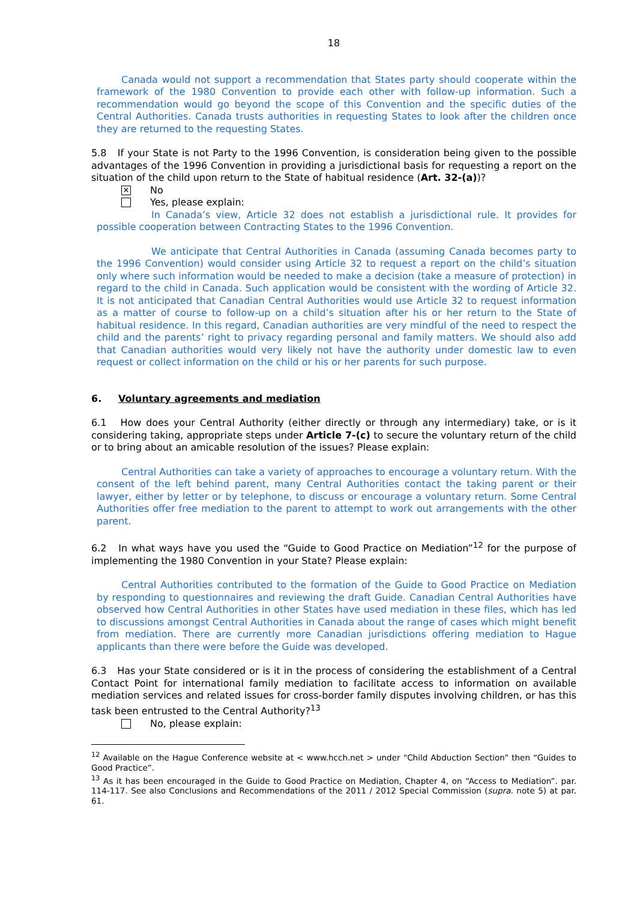18
Canada would not support a recommendation that States party should cooperate within the framework of the 1980 Convention to provide each other with follow-up information. Such a recommendation would go beyond the scope of this Convention and the specific duties of the Central Authorities. Canada trusts authorities in requesting States to look after the children once they are returned to the requesting States.
5.8 If your State is not Party to the 1996 Convention, is consideration being given to the possible advantages of the 1996 Convention in providing a jurisdictional basis for requesting a report on the situation of the child upon return to the State of habitual residence (Art. 32-(a))?
✕ No
Yes, please explain:
In Canada’s view, Article 32 does not establish a jurisdictional rule. It provides for possible cooperation between Contracting States to the 1996 Convention.
We anticipate that Central Authorities in Canada (assuming Canada becomes party to the 1996 Convention) would consider using Article 32 to request a report on the child’s situation only where such information would be needed to make a decision (take a measure of protection) in regard to the child in Canada. Such application would be consistent with the wording of Article 32. It is not anticipated that Canadian Central Authorities would use Article 32 to request information as a matter of course to follow-up on a child’s situation after his or her return to the State of habitual residence. In this regard, Canadian authorities are very mindful of the need to respect the child and the parents’ right to privacy regarding personal and family matters. We should also add that Canadian authorities would very likely not have the authority under domestic law to even request or collect information on the child or his or her parents for such purpose.
6. Voluntary agreements and mediation
6.1 How does your Central Authority (either directly or through any intermediary) take, or is it considering taking, appropriate steps under Article 7-(c) to secure the voluntary return of the child or to bring about an amicable resolution of the issues? Please explain:
Central Authorities can take a variety of approaches to encourage a voluntary return. With the consent of the left behind parent, many Central Authorities contact the taking parent or their lawyer, either by letter or by telephone, to discuss or encourage a voluntary return. Some Central Authorities offer free mediation to the parent to attempt to work out arrangements with the other parent.
6.2 In what ways have you used the “Guide to Good Practice on Mediation”<sup>12</sup> for the purpose of implementing the 1980 Convention in your State? Please explain:
Central Authorities contributed to the formation of the Guide to Good Practice on Mediation by responding to questionnaires and reviewing the draft Guide. Canadian Central Authorities have observed how Central Authorities in other States have used mediation in these files, which has led to discussions amongst Central Authorities in Canada about the range of cases which might benefit from mediation. There are currently more Canadian jurisdictions offering mediation to Hague applicants than there were before the Guide was developed.
6.3 Has your State considered or is it in the process of considering the establishment of a Central Contact Point for international family mediation to facilitate access to information on available mediation services and related issues for cross-border family disputes involving children, or has this task been entrusted to the Central Authority?<sup>13</sup>
No, please explain:
<sup>12</sup> Available on the Hague Conference website at < www.hcch.net > under “Child Abduction Section” then “Guides to Good Practice”.
<sup>13</sup> As it has been encouraged in the Guide to Good Practice on Mediation, Chapter 4, on “Access to Mediation”. par. 114-117. See also Conclusions and Recommendations of the 2011 / 2012 Special Commission (supra. note 5) at par. 61.